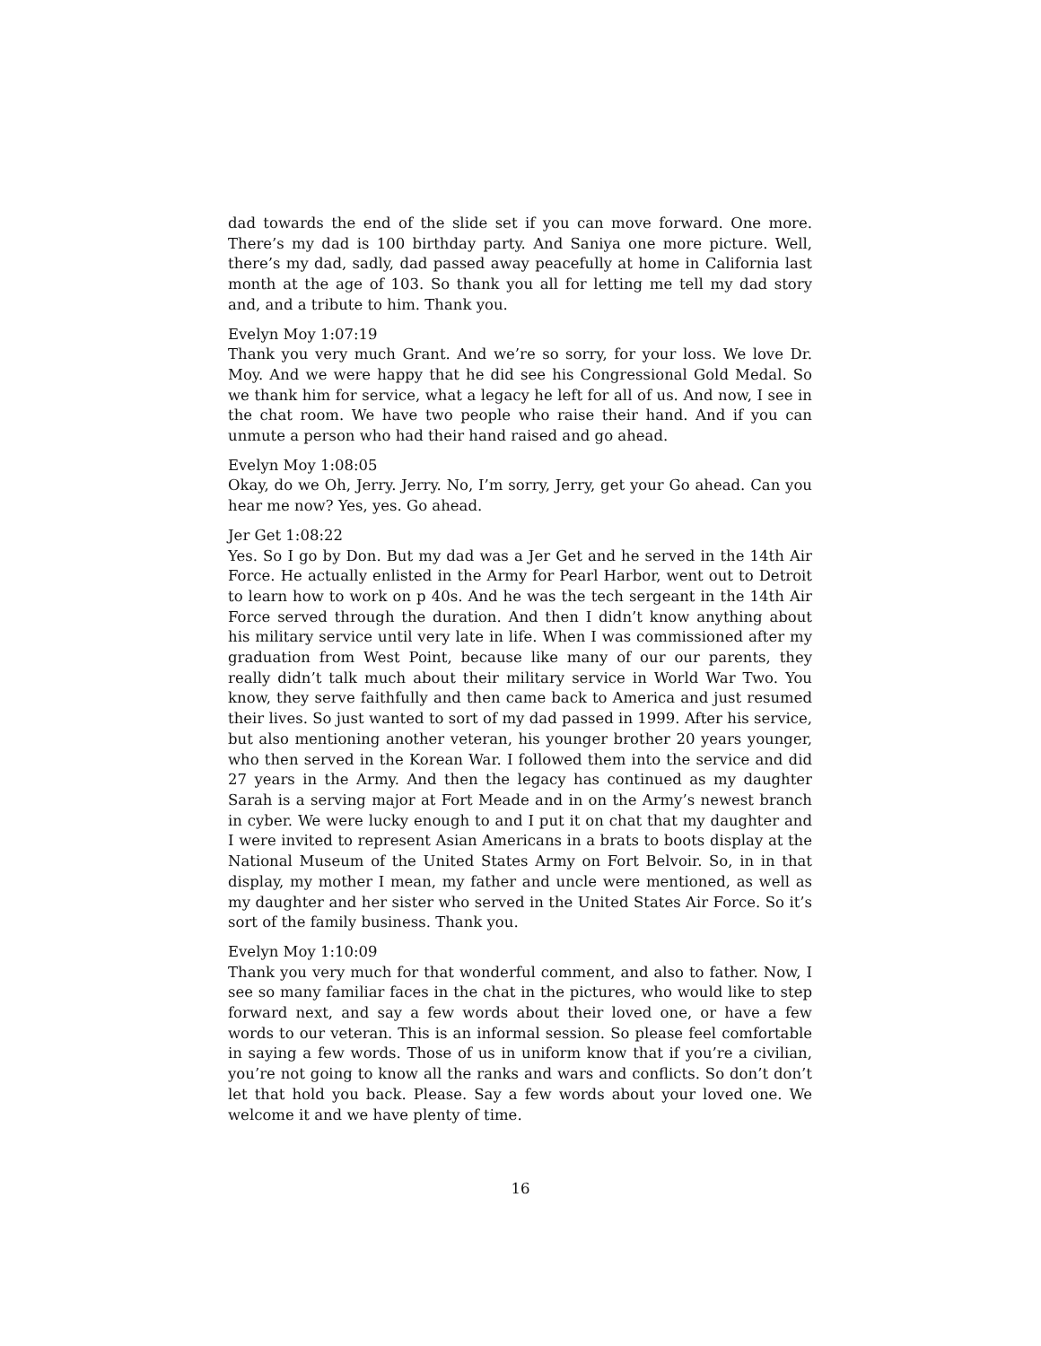dad towards the end of the slide set if you can move forward. One more. There’s my dad is 100 birthday party. And Saniya one more picture. Well, there’s my dad, sadly, dad passed away peacefully at home in California last month at the age of 103. So thank you all for letting me tell my dad story and, and a tribute to him. Thank you.
Evelyn Moy 1:07:19
Thank you very much Grant. And we’re so sorry, for your loss. We love Dr. Moy. And we were happy that he did see his Congressional Gold Medal. So we thank him for service, what a legacy he left for all of us. And now, I see in the chat room. We have two people who raise their hand. And if you can unmute a person who had their hand raised and go ahead.
Evelyn Moy 1:08:05
Okay, do we Oh, Jerry. Jerry. No, I’m sorry, Jerry, get your Go ahead. Can you hear me now? Yes, yes. Go ahead.
Jer Get 1:08:22
Yes. So I go by Don. But my dad was a Jer Get and he served in the 14th Air Force. He actually enlisted in the Army for Pearl Harbor, went out to Detroit to learn how to work on p 40s. And he was the tech sergeant in the 14th Air Force served through the duration. And then I didn’t know anything about his military service until very late in life. When I was commissioned after my graduation from West Point, because like many of our our parents, they really didn’t talk much about their military service in World War Two. You know, they serve faithfully and then came back to America and just resumed their lives. So just wanted to sort of my dad passed in 1999. After his service, but also mentioning another veteran, his younger brother 20 years younger, who then served in the Korean War. I followed them into the service and did 27 years in the Army. And then the legacy has continued as my daughter Sarah is a serving major at Fort Meade and in on the Army’s newest branch in cyber. We were lucky enough to and I put it on chat that my daughter and I were invited to represent Asian Americans in a brats to boots display at the National Museum of the United States Army on Fort Belvoir. So, in in that display, my mother I mean, my father and uncle were mentioned, as well as my daughter and her sister who served in the United States Air Force. So it’s sort of the family business. Thank you.
Evelyn Moy 1:10:09
Thank you very much for that wonderful comment, and also to father. Now, I see so many familiar faces in the chat in the pictures, who would like to step forward next, and say a few words about their loved one, or have a few words to our veteran. This is an informal session. So please feel comfortable in saying a few words. Those of us in uniform know that if you’re a civilian, you’re not going to know all the ranks and wars and conflicts. So don’t don’t let that hold you back. Please. Say a few words about your loved one. We welcome it and we have plenty of time.
16